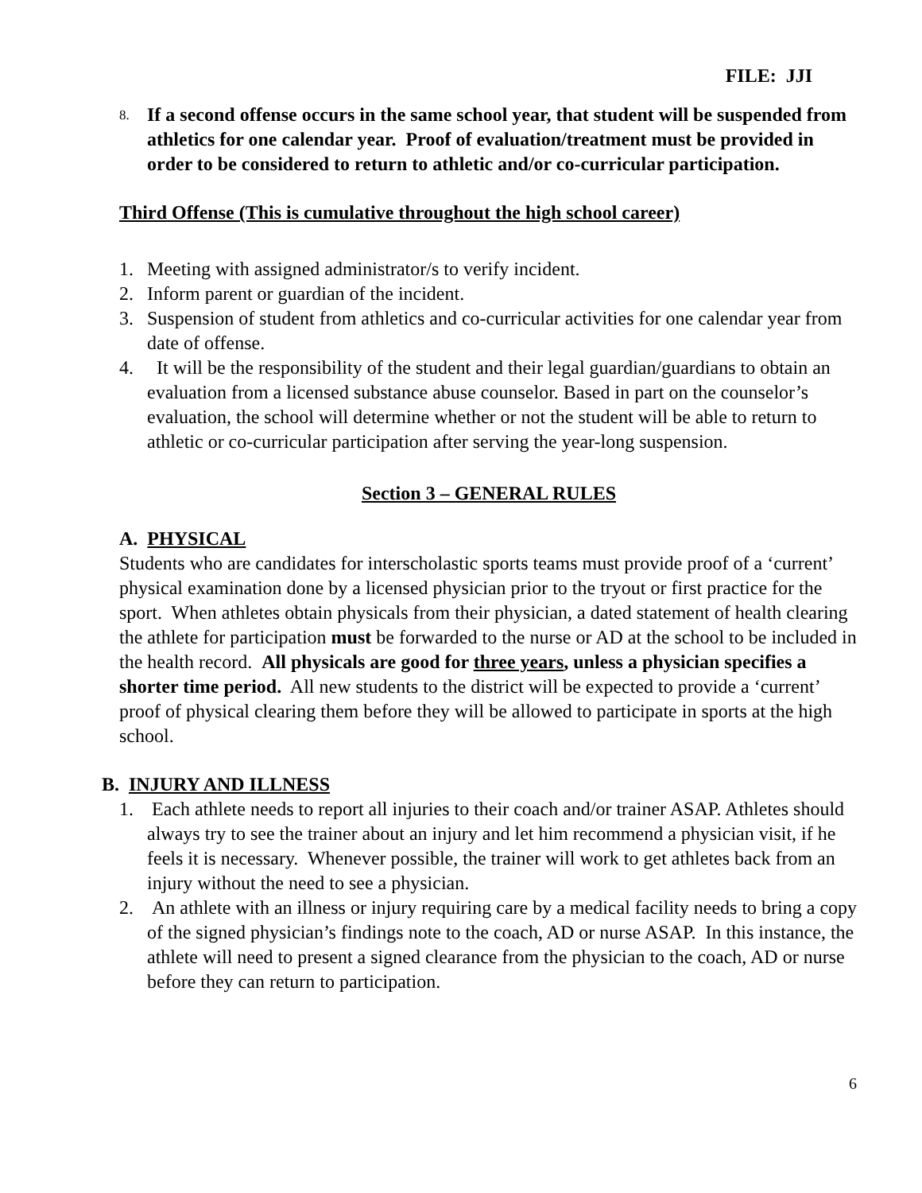FILE: JJI
8. If a second offense occurs in the same school year, that student will be suspended from athletics for one calendar year. Proof of evaluation/treatment must be provided in order to be considered to return to athletic and/or co-curricular participation.
Third Offense (This is cumulative throughout the high school career)
1. Meeting with assigned administrator/s to verify incident.
2. Inform parent or guardian of the incident.
3. Suspension of student from athletics and co-curricular activities for one calendar year from date of offense.
4. It will be the responsibility of the student and their legal guardian/guardians to obtain an evaluation from a licensed substance abuse counselor. Based in part on the counselor’s evaluation, the school will determine whether or not the student will be able to return to athletic or co-curricular participation after serving the year-long suspension.
Section 3 – GENERAL RULES
A. PHYSICAL
Students who are candidates for interscholastic sports teams must provide proof of a ‘current’ physical examination done by a licensed physician prior to the tryout or first practice for the sport. When athletes obtain physicals from their physician, a dated statement of health clearing the athlete for participation must be forwarded to the nurse or AD at the school to be included in the health record. All physicals are good for three years, unless a physician specifies a shorter time period. All new students to the district will be expected to provide a ‘current’ proof of physical clearing them before they will be allowed to participate in sports at the high school.
B. INJURY AND ILLNESS
1. Each athlete needs to report all injuries to their coach and/or trainer ASAP. Athletes should always try to see the trainer about an injury and let him recommend a physician visit, if he feels it is necessary. Whenever possible, the trainer will work to get athletes back from an injury without the need to see a physician.
2. An athlete with an illness or injury requiring care by a medical facility needs to bring a copy of the signed physician’s findings note to the coach, AD or nurse ASAP. In this instance, the athlete will need to present a signed clearance from the physician to the coach, AD or nurse before they can return to participation.
6